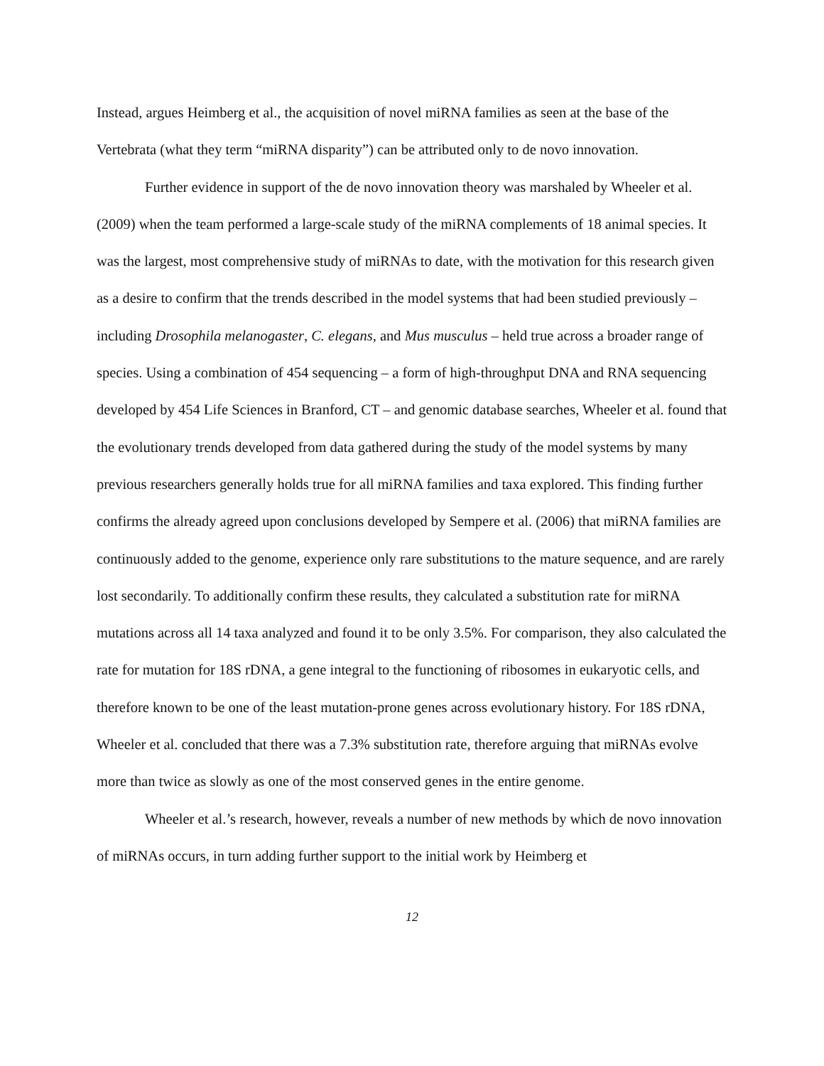Instead, argues Heimberg et al., the acquisition of novel miRNA families as seen at the base of the Vertebrata (what they term “miRNA disparity”) can be attributed only to de novo innovation.
Further evidence in support of the de novo innovation theory was marshaled by Wheeler et al. (2009) when the team performed a large-scale study of the miRNA complements of 18 animal species. It was the largest, most comprehensive study of miRNAs to date, with the motivation for this research given as a desire to confirm that the trends described in the model systems that had been studied previously – including Drosophila melanogaster, C. elegans, and Mus musculus – held true across a broader range of species. Using a combination of 454 sequencing – a form of high-throughput DNA and RNA sequencing developed by 454 Life Sciences in Branford, CT – and genomic database searches, Wheeler et al. found that the evolutionary trends developed from data gathered during the study of the model systems by many previous researchers generally holds true for all miRNA families and taxa explored. This finding further confirms the already agreed upon conclusions developed by Sempere et al. (2006) that miRNA families are continuously added to the genome, experience only rare substitutions to the mature sequence, and are rarely lost secondarily. To additionally confirm these results, they calculated a substitution rate for miRNA mutations across all 14 taxa analyzed and found it to be only 3.5%. For comparison, they also calculated the rate for mutation for 18S rDNA, a gene integral to the functioning of ribosomes in eukaryotic cells, and therefore known to be one of the least mutation-prone genes across evolutionary history. For 18S rDNA, Wheeler et al. concluded that there was a 7.3% substitution rate, therefore arguing that miRNAs evolve more than twice as slowly as one of the most conserved genes in the entire genome.
Wheeler et al.’s research, however, reveals a number of new methods by which de novo innovation of miRNAs occurs, in turn adding further support to the initial work by Heimberg et
12